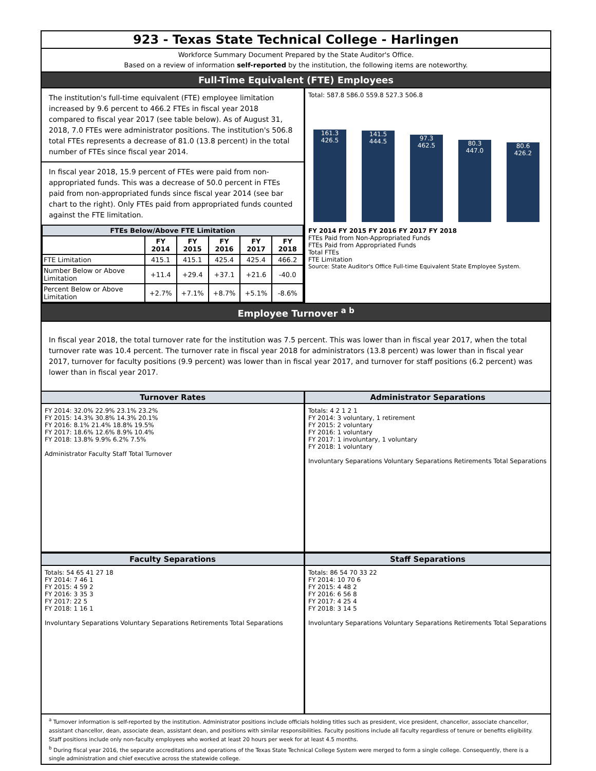923 - Texas State Technical College - Harlingen
Workforce Summary Document Prepared by the State Auditor's Office.
Based on a review of information self-reported by the institution, the following items are noteworthy.
Full-Time Equivalent (FTE) Employees
The institution's full-time equivalent (FTE) employee limitation increased by 9.6 percent to 466.2 FTEs in fiscal year 2018 compared to fiscal year 2017 (see table below). As of August 31, 2018, 7.0 FTEs were administrator positions. The institution's 506.8 total FTEs represents a decrease of 81.0 (13.8 percent) in the total number of FTEs since fiscal year 2014.
In fiscal year 2018, 15.9 percent of FTEs were paid from non-appropriated funds. This was a decrease of 50.0 percent in FTEs paid from non-appropriated funds since fiscal year 2014 (see bar chart to the right). Only FTEs paid from appropriated funds counted against the FTE limitation.
| FTEs Below/Above FTE Limitation | | | | | |
| --- | --- | --- | --- | --- | --- |
| | FY 2014 | FY 2015 | FY 2016 | FY 2017 | FY 2018 |
| FTE Limitation | 415.1 | 415.1 | 425.4 | 425.4 | 466.2 |
| Number Below or Above Limitation | +11.4 | +29.4 | +37.1 | +21.6 | -40.0 |
| Percent Below or Above Limitation | +2.7% | +7.1% | +8.7% | +5.1% | -8.6% |
Total: 587.8 586.0 559.8 527.3 506.8
161.3
426.5
141.5
444.5
97.3
462.5
80.3
447.0
80.6
426.2
FY 2014 FY 2015 FY 2016 FY 2017 FY 2018
FTEs Paid from Non-Appropriated Funds
FTEs Paid from Appropriated Funds
Total FTEs
FTE Limitation
Source: State Auditor's Office Full-time Equivalent State Employee System.
Employee Turnover <sup>a b</sup>
In fiscal year 2018, the total turnover rate for the institution was 7.5 percent. This was lower than in fiscal year 2017, when the total turnover rate was 10.4 percent. The turnover rate in fiscal year 2018 for administrators (13.8 percent) was lower than in fiscal year 2017, turnover for faculty positions (9.9 percent) was lower than in fiscal year 2017, and turnover for staff positions (6.2 percent) was lower than in fiscal year 2017.
Turnover Rates
FY 2014: 32.0% 22.9% 23.1% 23.2%
FY 2015: 14.3% 30.8% 14.3% 20.1%
FY 2016: 8.1% 21.4% 18.8% 19.5%
FY 2017: 18.6% 12.6% 8.9% 10.4%
FY 2018: 13.8% 9.9% 6.2% 7.5%
Administrator Faculty Staff Total Turnover
Administrator Separations
Totals: 4 2 1 2 1
FY 2014: 3 voluntary, 1 retirement
FY 2015: 2 voluntary
FY 2016: 1 voluntary
FY 2017: 1 involuntary, 1 voluntary
FY 2018: 1 voluntary
Involuntary Separations Voluntary Separations Retirements Total Separations
Faculty Separations
Totals: 54 65 41 27 18
FY 2014: 7 46 1
FY 2015: 4 59 2
FY 2016: 3 35 3
FY 2017: 22 5
FY 2018: 1 16 1
Involuntary Separations Voluntary Separations Retirements Total Separations
Staff Separations
Totals: 86 54 70 33 22
FY 2014: 10 70 6
FY 2015: 4 48 2
FY 2016: 6 56 8
FY 2017: 4 25 4
FY 2018: 3 14 5
Involuntary Separations Voluntary Separations Retirements Total Separations
<sup>a</sup> Turnover information is self-reported by the institution. Administrator positions include officials holding titles such as president, vice president, chancellor, associate chancellor, assistant chancellor, dean, associate dean, assistant dean, and positions with similar responsibilities. Faculty positions include all faculty regardless of tenure or benefits eligibility. Staff positions include only non-faculty employees who worked at least 20 hours per week for at least 4.5 months.
<sup>b</sup> During fiscal year 2016, the separate accreditations and operations of the Texas State Technical College System were merged to form a single college. Consequently, there is a single administration and chief executive across the statewide college.